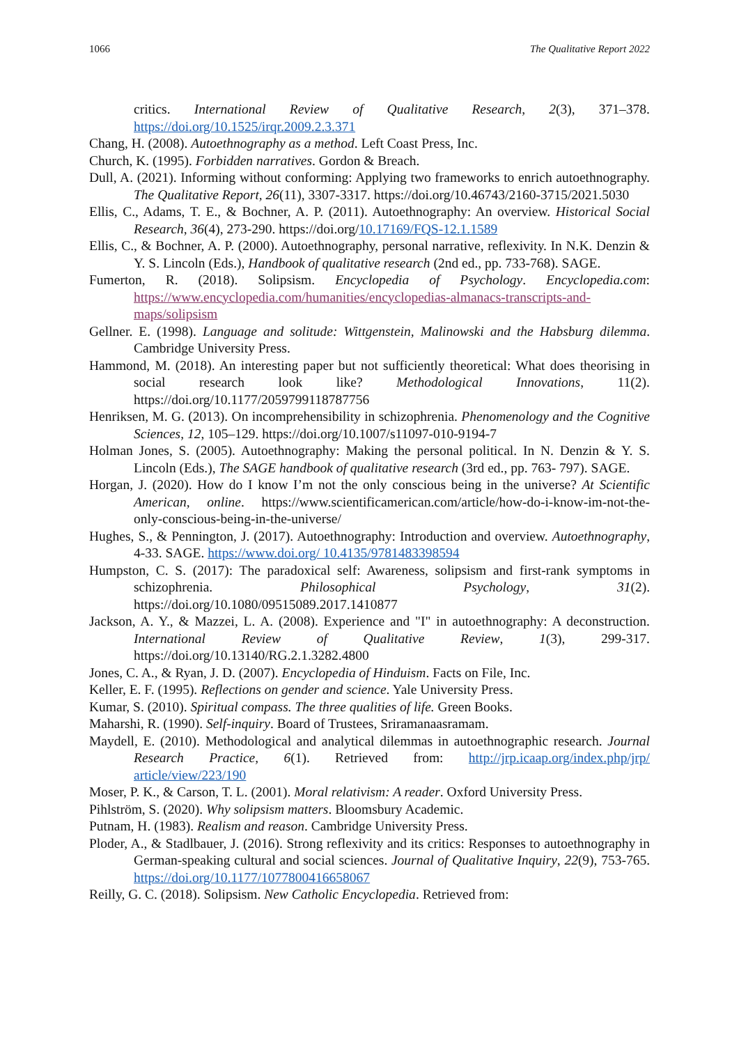1066 The Qualitative Report 2022
critics. International Review of Qualitative Research, 2(3), 371–378. https://doi.org/10.1525/irqr.2009.2.3.371
Chang, H. (2008). Autoethnography as a method. Left Coast Press, Inc.
Church, K. (1995). Forbidden narratives. Gordon & Breach.
Dull, A. (2021). Informing without conforming: Applying two frameworks to enrich autoethnography. The Qualitative Report, 26(11), 3307-3317. https://doi.org/10.46743/2160-3715/2021.5030
Ellis, C., Adams, T. E., & Bochner, A. P. (2011). Autoethnography: An overview. Historical Social Research, 36(4), 273-290. https://doi.org/10.17169/FQS-12.1.1589
Ellis, C., & Bochner, A. P. (2000). Autoethnography, personal narrative, reflexivity. In N.K. Denzin & Y. S. Lincoln (Eds.), Handbook of qualitative research (2nd ed., pp. 733-768). SAGE.
Fumerton, R. (2018). Solipsism. Encyclopedia of Psychology. Encyclopedia.com: https://www.encyclopedia.com/humanities/encyclopedias-almanacs-transcripts-and-maps/solipsism
Gellner. E. (1998). Language and solitude: Wittgenstein, Malinowski and the Habsburg dilemma. Cambridge University Press.
Hammond, M. (2018). An interesting paper but not sufficiently theoretical: What does theorising in social research look like? Methodological Innovations, 11(2). https://doi.org/10.1177/2059799118787756
Henriksen, M. G. (2013). On incomprehensibility in schizophrenia. Phenomenology and the Cognitive Sciences, 12, 105–129. https://doi.org/10.1007/s11097-010-9194-7
Holman Jones, S. (2005). Autoethnography: Making the personal political. In N. Denzin & Y. S. Lincoln (Eds.), The SAGE handbook of qualitative research (3rd ed., pp. 763- 797). SAGE.
Horgan, J. (2020). How do I know I’m not the only conscious being in the universe? At Scientific American, online. https://www.scientificamerican.com/article/how-do-i-know-im-not-the-only-conscious-being-in-the-universe/
Hughes, S., & Pennington, J. (2017). Autoethnography: Introduction and overview. Autoethnography, 4-33. SAGE. https://www.doi.org/ 10.4135/9781483398594
Humpston, C. S. (2017): The paradoxical self: Awareness, solipsism and first-rank symptoms in schizophrenia. Philosophical Psychology, 31(2). https://doi.org/10.1080/09515089.2017.1410877
Jackson, A. Y., & Mazzei, L. A. (2008). Experience and "I" in autoethnography: A deconstruction. International Review of Qualitative Review, 1(3), 299-317. https://doi.org/10.13140/RG.2.1.3282.4800
Jones, C. A., & Ryan, J. D. (2007). Encyclopedia of Hinduism. Facts on File, Inc.
Keller, E. F. (1995). Reflections on gender and science. Yale University Press.
Kumar, S. (2010). Spiritual compass. The three qualities of life. Green Books.
Maharshi, R. (1990). Self-inquiry. Board of Trustees, Sriramanaasramam.
Maydell, E. (2010). Methodological and analytical dilemmas in autoethnographic research. Journal Research Practice, 6(1). Retrieved from: http://jrp.icaap.org/index.php/jrp/ article/view/223/190
Moser, P. K., & Carson, T. L. (2001). Moral relativism: A reader. Oxford University Press.
Pihlström, S. (2020). Why solipsism matters. Bloomsbury Academic.
Putnam, H. (1983). Realism and reason. Cambridge University Press.
Ploder, A., & Stadlbauer, J. (2016). Strong reflexivity and its critics: Responses to autoethnography in German-speaking cultural and social sciences. Journal of Qualitative Inquiry, 22(9), 753-765. https://doi.org/10.1177/1077800416658067
Reilly, G. C. (2018). Solipsism. New Catholic Encyclopedia. Retrieved from: